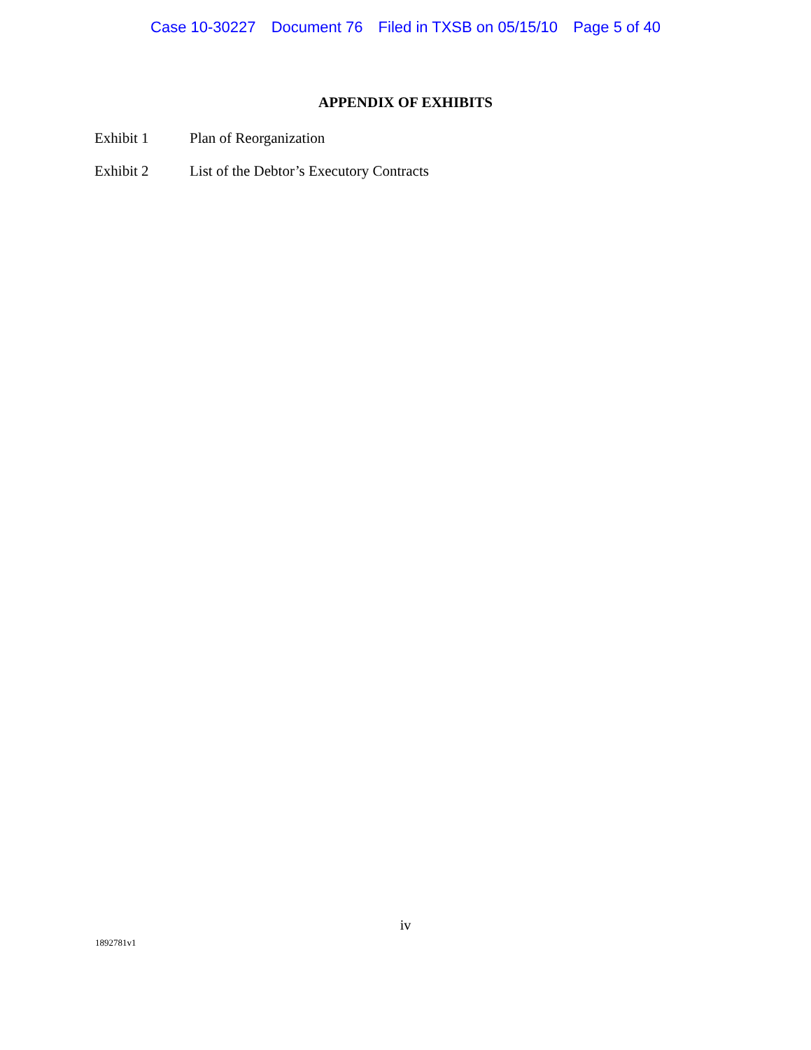Case 10-30227 Document 76 Filed in TXSB on 05/15/10 Page 5 of 40
APPENDIX OF EXHIBITS
Exhibit 1 Plan of Reorganization
Exhibit 2 List of the Debtor’s Executory Contracts
iv
1892781v1